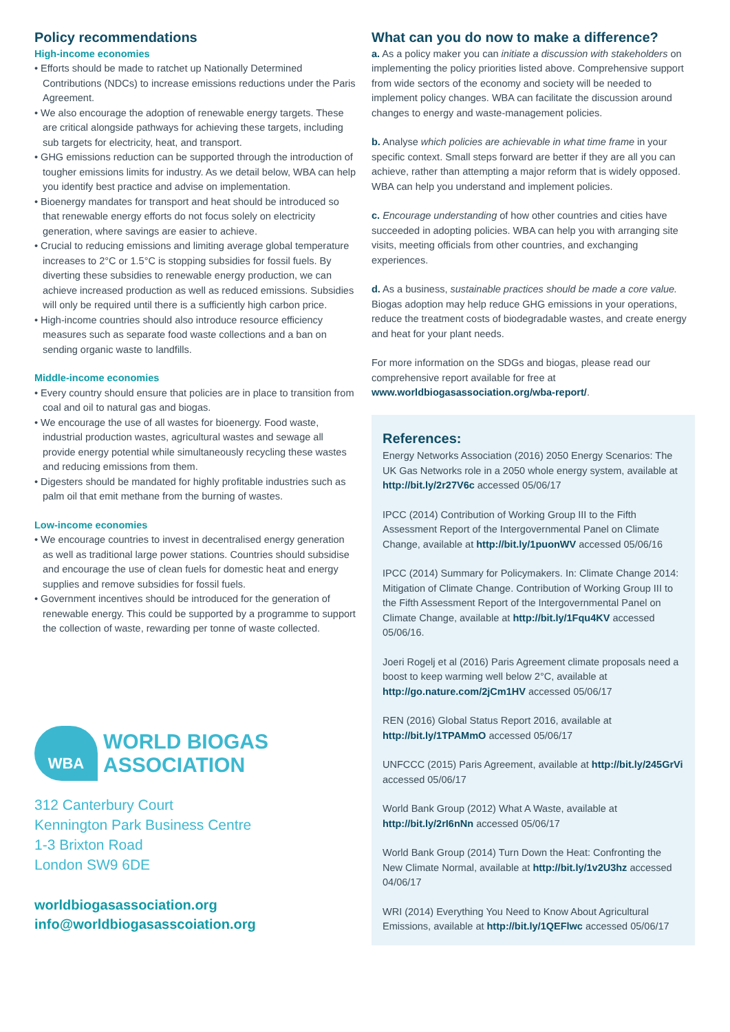Policy recommendations
High-income economies
• Efforts should be made to ratchet up Nationally Determined Contributions (NDCs) to increase emissions reductions under the Paris Agreement.
• We also encourage the adoption of renewable energy targets. These are critical alongside pathways for achieving these targets, including sub targets for electricity, heat, and transport.
• GHG emissions reduction can be supported through the introduction of tougher emissions limits for industry. As we detail below, WBA can help you identify best practice and advise on implementation.
• Bioenergy mandates for transport and heat should be introduced so that renewable energy efforts do not focus solely on electricity generation, where savings are easier to achieve.
• Crucial to reducing emissions and limiting average global temperature increases to 2°C or 1.5°C is stopping subsidies for fossil fuels. By diverting these subsidies to renewable energy production, we can achieve increased production as well as reduced emissions. Subsidies will only be required until there is a sufficiently high carbon price.
• High-income countries should also introduce resource efficiency measures such as separate food waste collections and a ban on sending organic waste to landfills.
Middle-income economies
• Every country should ensure that policies are in place to transition from coal and oil to natural gas and biogas.
• We encourage the use of all wastes for bioenergy. Food waste, industrial production wastes, agricultural wastes and sewage all provide energy potential while simultaneously recycling these wastes and reducing emissions from them.
• Digesters should be mandated for highly profitable industries such as palm oil that emit methane from the burning of wastes.
Low-income economies
• We encourage countries to invest in decentralised energy generation as well as traditional large power stations. Countries should subsidise and encourage the use of clean fuels for domestic heat and energy supplies and remove subsidies for fossil fuels.
• Government incentives should be introduced for the generation of renewable energy. This could be supported by a programme to support the collection of waste, rewarding per tonne of waste collected.
WBA
WORLD BIOGAS
ASSOCIATION
312 Canterbury Court
Kennington Park Business Centre
1-3 Brixton Road
London SW9 6DE
worldbiogasassociation.org
info@worldbiogasasscoiation.org
What can you do now to make a difference?
a. As a policy maker you can initiate a discussion with stakeholders on implementing the policy priorities listed above. Comprehensive support from wide sectors of the economy and society will be needed to implement policy changes. WBA can facilitate the discussion around changes to energy and waste-management policies.
b. Analyse which policies are achievable in what time frame in your specific context. Small steps forward are better if they are all you can achieve, rather than attempting a major reform that is widely opposed. WBA can help you understand and implement policies.
c. Encourage understanding of how other countries and cities have succeeded in adopting policies. WBA can help you with arranging site visits, meeting officials from other countries, and exchanging experiences.
d. As a business, sustainable practices should be made a core value. Biogas adoption may help reduce GHG emissions in your operations, reduce the treatment costs of biodegradable wastes, and create energy and heat for your plant needs.
For more information on the SDGs and biogas, please read our comprehensive report available for free at www.worldbiogasassociation.org/wba-report/.
References:
Energy Networks Association (2016) 2050 Energy Scenarios: The UK Gas Networks role in a 2050 whole energy system, available at http://bit.ly/2r27V6c accessed 05/06/17
IPCC (2014) Contribution of Working Group III to the Fifth Assessment Report of the Intergovernmental Panel on Climate Change, available at http://bit.ly/1puonWV accessed 05/06/16
IPCC (2014) Summary for Policymakers. In: Climate Change 2014: Mitigation of Climate Change. Contribution of Working Group III to the Fifth Assessment Report of the Intergovernmental Panel on Climate Change, available at http://bit.ly/1Fqu4KV accessed 05/06/16.
Joeri Rogelj et al (2016) Paris Agreement climate proposals need a boost to keep warming well below 2°C, available at http://go.nature.com/2jCm1HV accessed 05/06/17
REN (2016) Global Status Report 2016, available at http://bit.ly/1TPAMmO accessed 05/06/17
UNFCCC (2015) Paris Agreement, available at http://bit.ly/245GrVi accessed 05/06/17
World Bank Group (2012) What A Waste, available at http://bit.ly/2rI6nNn accessed 05/06/17
World Bank Group (2014) Turn Down the Heat: Confronting the New Climate Normal, available at http://bit.ly/1v2U3hz accessed 04/06/17
WRI (2014) Everything You Need to Know About Agricultural Emissions, available at http://bit.ly/1QEFlwc accessed 05/06/17